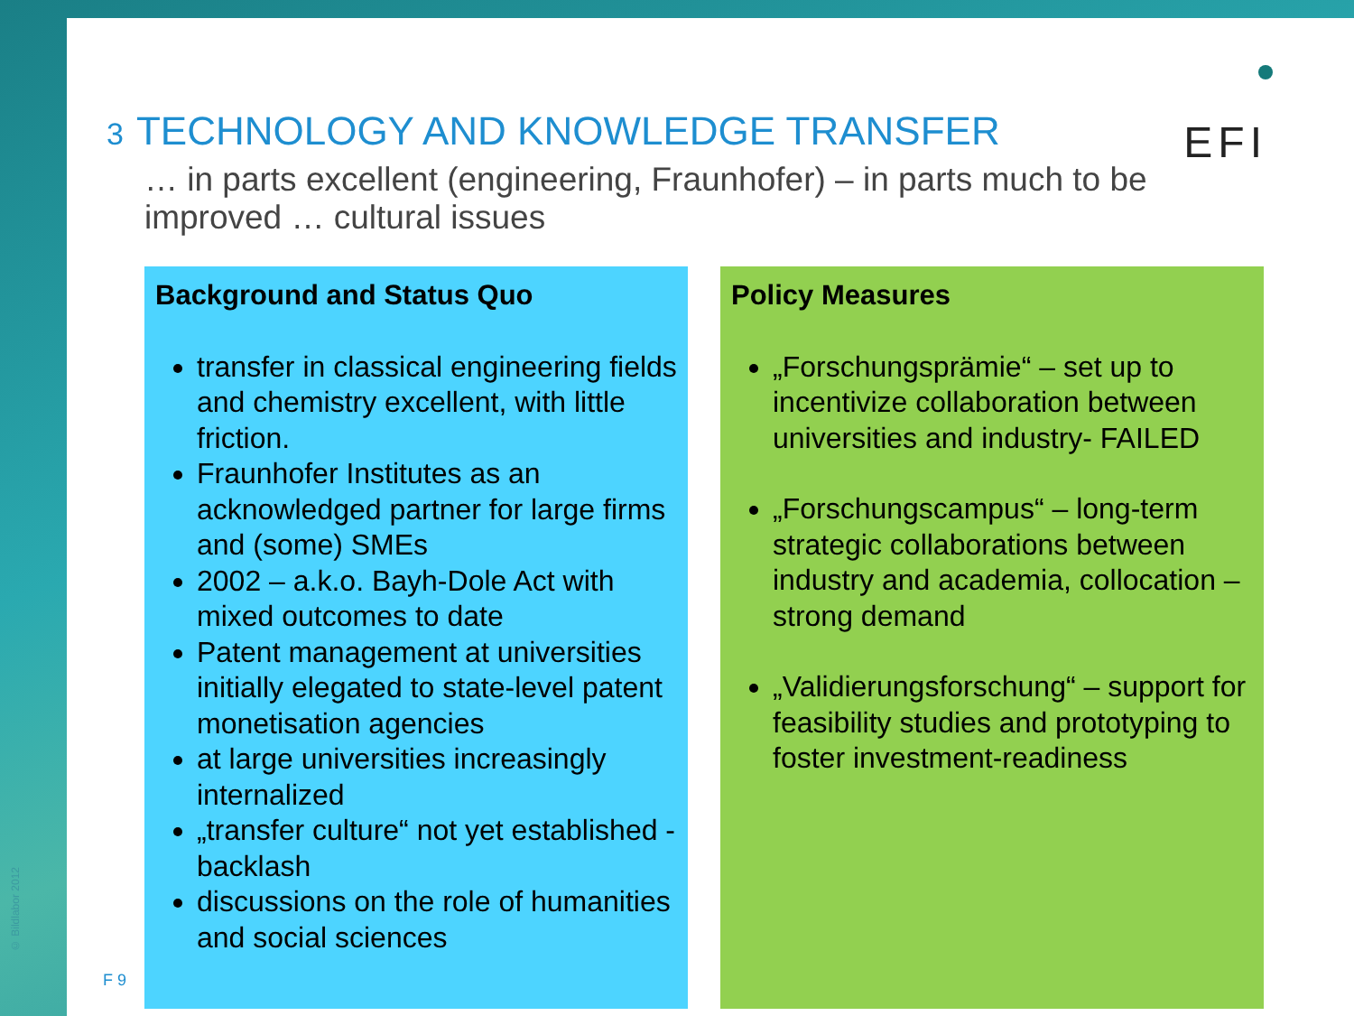© Bildlabor 2012
3 TECHNOLOGY AND KNOWLEDGE TRANSFER
EFI
… in parts excellent (engineering, Fraunhofer) – in parts much to be improved … cultural issues
Background and Status Quo
transfer in classical engineering fields and chemistry excellent, with little friction.
Fraunhofer Institutes as an acknowledged partner for large firms and (some) SMEs
2002 – a.k.o. Bayh-Dole Act with mixed outcomes to date
Patent management at universities initially elegated to state-level patent monetisation agencies
at large universities increasingly internalized
„transfer culture“ not yet established - backlash
discussions on the role of humanities and social sciences
Policy Measures
„Forschungsprämie“ – set up to incentivize collaboration between universities and industry- FAILED
„Forschungscampus“ – long-term strategic collaborations between industry and academia, collocation – strong demand
„Validierungsforschung“ – support for feasibility studies and prototyping to foster investment-readiness
F 9